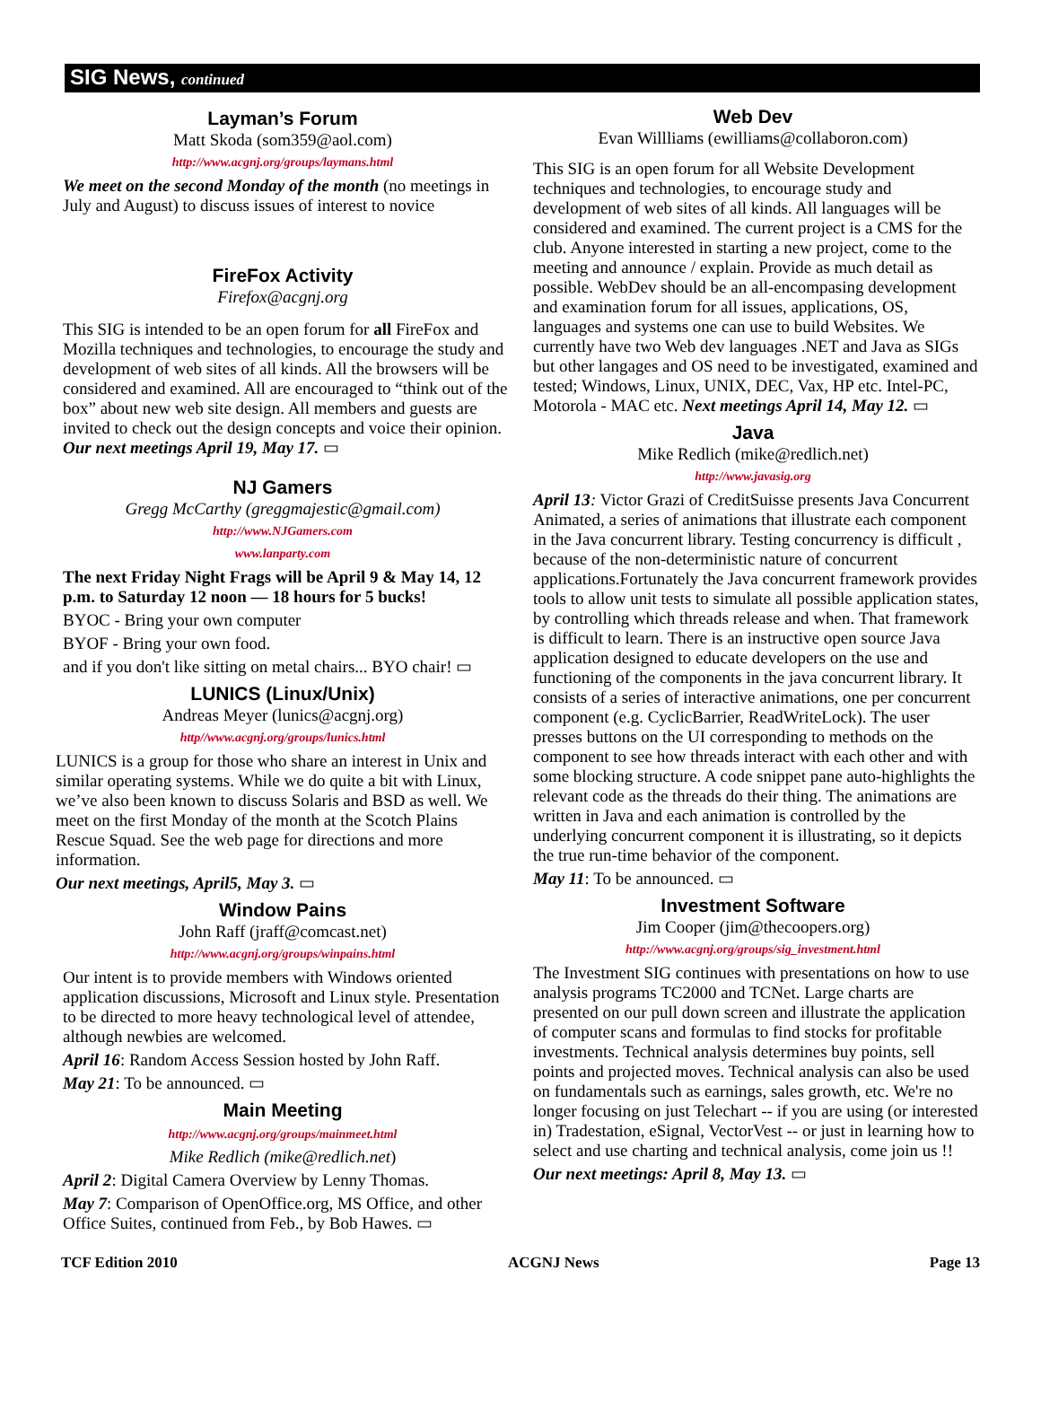SIG News, continued
Layman’s Forum
Matt Skoda (som359@aol.com)
http://www.acgnj.org/groups/laymans.html
We meet on the second Monday of the month (no meetings in July and August) to discuss issues of interest to novice
FireFox Activity
Firefox@acgnj.org
This SIG is intended to be an open forum for all FireFox and Mozilla techniques and technologies, to encourage the study and development of web sites of all kinds. All the browsers will be considered and examined. All are encouraged to “think out of the box” about new web site design. All members and guests are invited to check out the design concepts and voice their opinion. Our next meetings April 19, May 17. ▭
NJ Gamers
Gregg McCarthy (greggmajestic@gmail.com)
http://www.NJGamers.com
www.lanparty.com
The next Friday Night Frags will be April 9 & May 14, 12 p.m. to Saturday 12 noon — 18 hours for 5 bucks!
BYOC - Bring your own computer
BYOF - Bring your own food.
and if you don't like sitting on metal chairs... BYO chair! ▭
LUNICS (Linux/Unix)
Andreas Meyer (lunics@acgnj.org)
http//www.acgnj.org/groups/lunics.html
LUNICS is a group for those who share an interest in Unix and similar operating systems. While we do quite a bit with Linux, we’ve also been known to discuss Solaris and BSD as well. We meet on the first Monday of the month at the Scotch Plains Rescue Squad. See the web page for directions and more information.
Our next meetings, April5, May 3. ▭
Window Pains
John Raff (jraff@comcast.net)
http://www.acgnj.org/groups/winpains.html
Our intent is to provide members with Windows oriented application discussions, Microsoft and Linux style. Presentation to be directed to more heavy technological level of attendee, although newbies are welcomed.
April 16: Random Access Session hosted by John Raff.
May 21: To be announced. ▭
Main Meeting
http://www.acgnj.org/groups/mainmeet.html
Mike Redlich (mike@redlich.net)
April 2: Digital Camera Overview by Lenny Thomas.
May 7: Comparison of OpenOffice.org, MS Office, and other Office Suites, continued from Feb., by Bob Hawes. ▭
Web Dev
Evan Willliams (ewilliams@collaboron.com)
This SIG is an open forum for all Website Development techniques and technologies, to encourage study and development of web sites of all kinds. All languages will be considered and examined. The current project is a CMS for the club. Anyone interested in starting a new project, come to the meeting and announce / explain. Provide as much detail as possible. WebDev should be an all-encompasing development and examination forum for all issues, applications, OS, languages and systems one can use to build Websites. We currently have two Web dev languages .NET and Java as SIGs but other langages and OS need to be investigated, examined and tested; Windows, Linux, UNIX, DEC, Vax, HP etc. Intel-PC, Motorola - MAC etc. Next meetings April 14, May 12. ▭
Java
Mike Redlich (mike@redlich.net)
http://www.javasig.org
April 13: Victor Grazi of CreditSuisse presents Java Concurrent Animated, a series of animations that illustrate each component in the Java concurrent library. Testing concurrency is difficult , because of the non-deterministic nature of concurrent applications.Fortunately the Java concurrent framework provides tools to allow unit tests to simulate all possible application states, by controlling which threads release and when. That framework is difficult to learn. There is an instructive open source Java application designed to educate developers on the use and functioning of the components in the java concurrent library. It consists of a series of interactive animations, one per concurrent component (e.g. CyclicBarrier, ReadWriteLock). The user presses buttons on the UI corresponding to methods on the component to see how threads interact with each other and with some blocking structure. A code snippet pane auto-highlights the relevant code as the threads do their thing. The animations are written in Java and each animation is controlled by the underlying concurrent component it is illustrating, so it depicts the true run-time behavior of the component.
May 11: To be announced. ▭
Investment Software
Jim Cooper (jim@thecoopers.org)
http://www.acgnj.org/groups/sig_investment.html
The Investment SIG continues with presentations on how to use analysis programs TC2000 and TCNet. Large charts are presented on our pull down screen and illustrate the application of computer scans and formulas to find stocks for profitable investments. Technical analysis determines buy points, sell points and projected moves. Technical analysis can also be used on fundamentals such as earnings, sales growth, etc. We're no longer focusing on just Telechart -- if you are using (or interested in) Tradestation, eSignal, VectorVest -- or just in learning how to select and use charting and technical analysis, come join us !!
Our next meetings: April 8, May 13. ▭
TCF Edition 2010 ACGNJ News Page 13